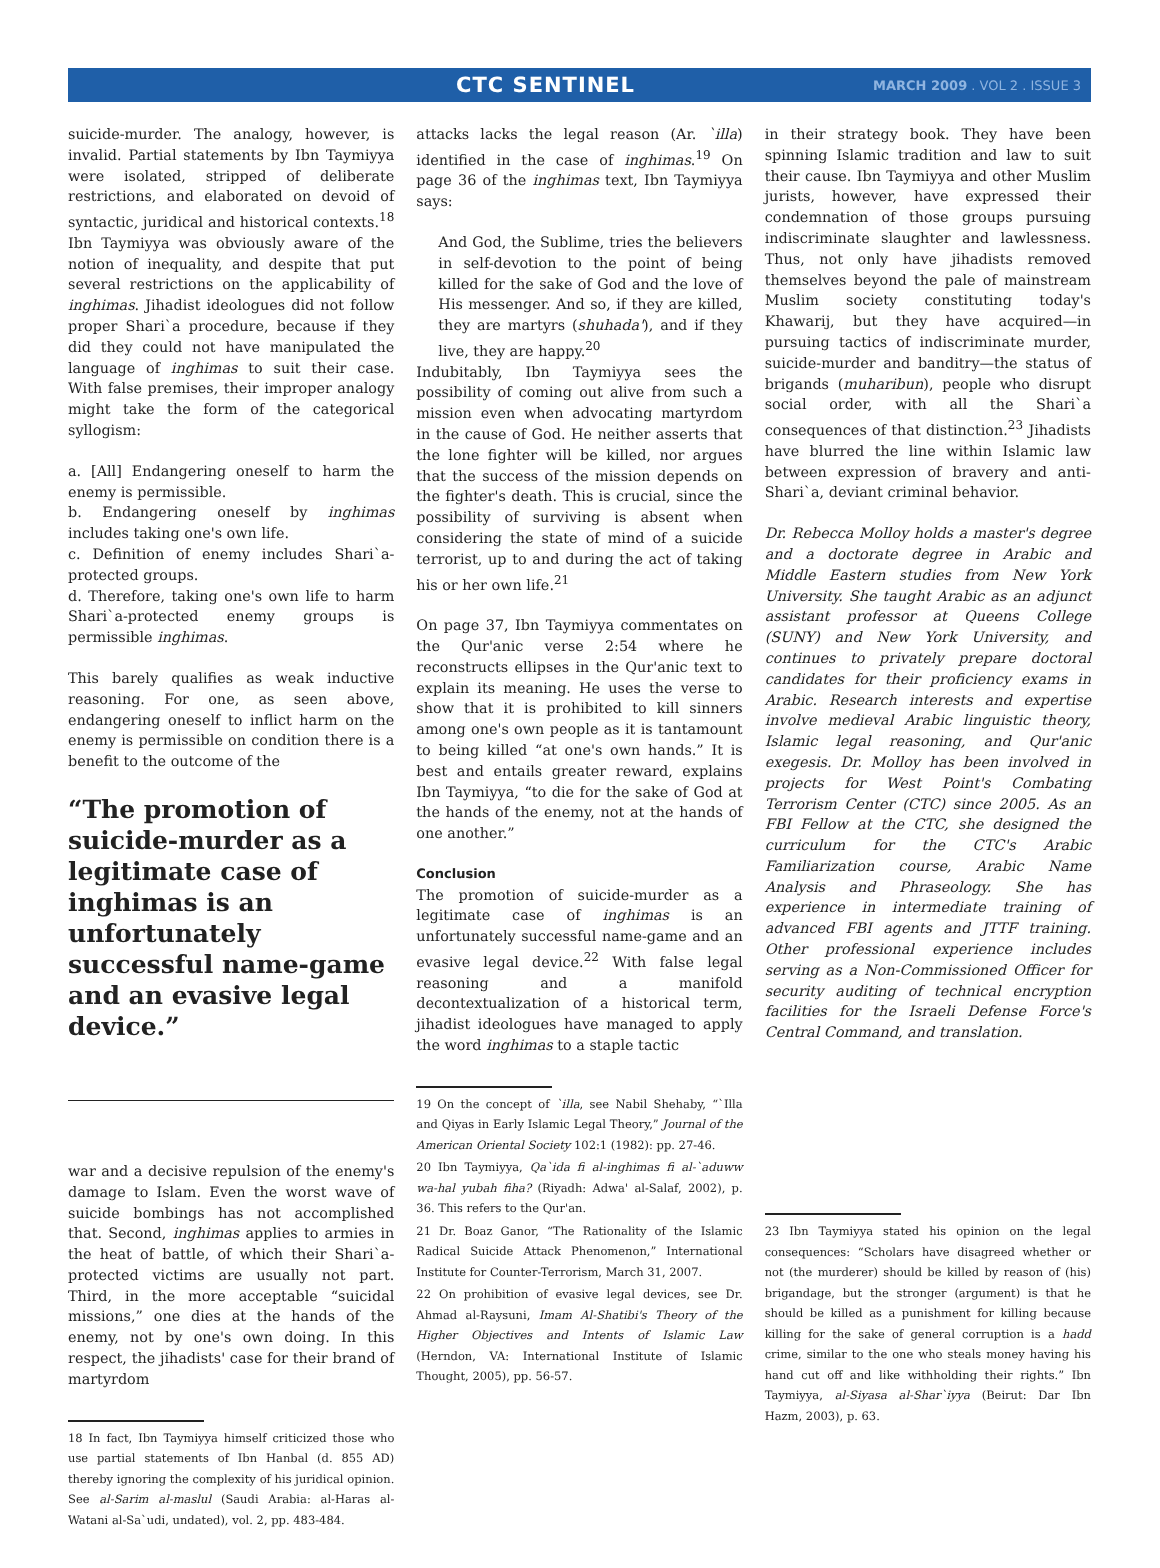CTC SENTINEL
MARCH 2009 . VOL 2 . ISSUE 3
suicide-murder. The analogy, however, is invalid. Partial statements by Ibn Taymiyya were isolated, stripped of deliberate restrictions, and elaborated on devoid of syntactic, juridical and historical contexts.<sup>18</sup> Ibn Taymiyya was obviously aware of the notion of inequality, and despite that put several restrictions on the applicability of inghimas. Jihadist ideologues did not follow proper Shari`a procedure, because if they did they could not have manipulated the language of inghimas to suit their case. With false premises, their improper analogy might take the form of the categorical syllogism:
a. [All] Endangering oneself to harm the enemy is permissible.
b. Endangering oneself by inghimas includes taking one's own life.
c. Definition of enemy includes Shari`a-protected groups.
d. Therefore, taking one's own life to harm Shari`a-protected enemy groups is permissible inghimas.
This barely qualifies as weak inductive reasoning. For one, as seen above, endangering oneself to inflict harm on the enemy is permissible on condition there is a benefit to the outcome of the
“The promotion of suicide-murder as a legitimate case of inghimas is an unfortunately successful name-game and an evasive legal device.”
war and a decisive repulsion of the enemy's damage to Islam. Even the worst wave of suicide bombings has not accomplished that. Second, inghimas applies to armies in the heat of battle, of which their Shari`a-protected victims are usually not part. Third, in the more acceptable “suicidal missions,” one dies at the hands of the enemy, not by one's own doing. In this respect, the jihadists' case for their brand of martyrdom
18 In fact, Ibn Taymiyya himself criticized those who use partial statements of Ibn Hanbal (d. 855 AD) thereby ignoring the complexity of his juridical opinion. See al-Sarim al-maslul (Saudi Arabia: al-Haras al-Watani al-Sa`udi, undated), vol. 2, pp. 483-484.
attacks lacks the legal reason (Ar. `illa) identified in the case of inghimas.<sup>19</sup> On page 36 of the inghimas text, Ibn Taymiyya says:
And God, the Sublime, tries the believers in self-devotion to the point of being killed for the sake of God and the love of His messenger. And so, if they are killed, they are martyrs (shuhada'), and if they live, they are happy.<sup>20</sup>
Indubitably, Ibn Taymiyya sees the possibility of coming out alive from such a mission even when advocating martyrdom in the cause of God. He neither asserts that the lone fighter will be killed, nor argues that the success of the mission depends on the fighter's death. This is crucial, since the possibility of surviving is absent when considering the state of mind of a suicide terrorist, up to and during the act of taking his or her own life.<sup>21</sup>
On page 37, Ibn Taymiyya commentates on the Qur'anic verse 2:54 where he reconstructs ellipses in the Qur'anic text to explain its meaning. He uses the verse to show that it is prohibited to kill sinners among one's own people as it is tantamount to being killed “at one's own hands.” It is best and entails greater reward, explains Ibn Taymiyya, “to die for the sake of God at the hands of the enemy, not at the hands of one another.”
Conclusion
The promotion of suicide-murder as a legitimate case of inghimas is an unfortunately successful name-game and an evasive legal device.<sup>22</sup> With false legal reasoning and a manifold decontextualization of a historical term, jihadist ideologues have managed to apply the word inghimas to a staple tactic
19 On the concept of `illa, see Nabil Shehaby, “`Illa and Qiyas in Early Islamic Legal Theory,” Journal of the American Oriental Society 102:1 (1982): pp. 27-46.
20 Ibn Taymiyya, Qa`ida fi al-inghimas fi al-`aduww wa-hal yubah fiha? (Riyadh: Adwa' al-Salaf, 2002), p. 36. This refers to the Qur'an.
21 Dr. Boaz Ganor, “The Rationality of the Islamic Radical Suicide Attack Phenomenon,” International Institute for Counter-Terrorism, March 31, 2007.
22 On prohibition of evasive legal devices, see Dr. Ahmad al-Raysuni, Imam Al-Shatibi's Theory of the Higher Objectives and Intents of Islamic Law (Herndon, VA: International Institute of Islamic Thought, 2005), pp. 56-57.
in their strategy book. They have been spinning Islamic tradition and law to suit their cause. Ibn Taymiyya and other Muslim jurists, however, have expressed their condemnation of those groups pursuing indiscriminate slaughter and lawlessness. Thus, not only have jihadists removed themselves beyond the pale of mainstream Muslim society constituting today's Khawarij, but they have acquired—in pursuing tactics of indiscriminate murder, suicide-murder and banditry—the status of brigands (muharibun), people who disrupt social order, with all the Shari`a consequences of that distinction.<sup>23</sup> Jihadists have blurred the line within Islamic law between expression of bravery and anti-Shari`a, deviant criminal behavior.
Dr. Rebecca Molloy holds a master's degree and a doctorate degree in Arabic and Middle Eastern studies from New York University. She taught Arabic as an adjunct assistant professor at Queens College (SUNY) and New York University, and continues to privately prepare doctoral candidates for their proficiency exams in Arabic. Research interests and expertise involve medieval Arabic linguistic theory, Islamic legal reasoning, and Qur'anic exegesis. Dr. Molloy has been involved in projects for West Point's Combating Terrorism Center (CTC) since 2005. As an FBI Fellow at the CTC, she designed the curriculum for the CTC's Arabic Familiarization course, Arabic Name Analysis and Phraseology. She has experience in intermediate training of advanced FBI agents and JTTF training. Other professional experience includes serving as a Non-Commissioned Officer for security auditing of technical encryption facilities for the Israeli Defense Force's Central Command, and translation.
23 Ibn Taymiyya stated his opinion on the legal consequences: “Scholars have disagreed whether or not (the murderer) should be killed by reason of (his) brigandage, but the stronger (argument) is that he should be killed as a punishment for killing because killing for the sake of general corruption is a hadd crime, similar to the one who steals money having his hand cut off and like withholding their rights.” Ibn Taymiyya, al-Siyasa al-Shar`iyya (Beirut: Dar Ibn Hazm, 2003), p. 63.